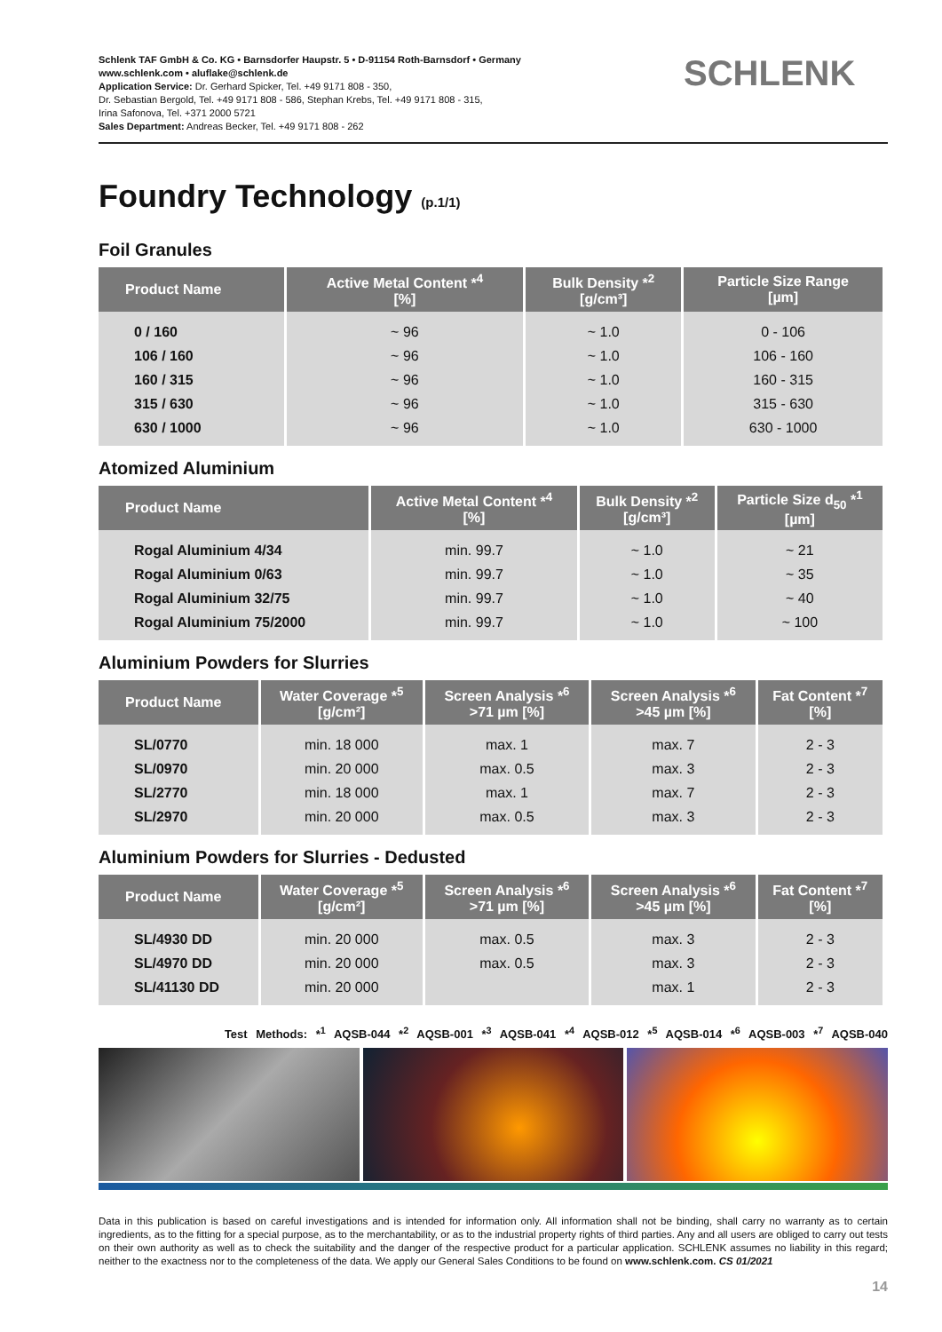Schlenk TAF GmbH & Co. KG • Barnsdorfer Haupstr. 5 • D-91154 Roth-Barnsdorf • Germany
www.schlenk.com • aluflake@schlenk.de
Application Service: Dr. Gerhard Spicker, Tel. +49 9171 808 - 350,
Dr. Sebastian Bergold, Tel. +49 9171 808 - 586, Stephan Krebs, Tel. +49 9171 808 - 315,
Irina Safonova, Tel. +371 2000 5721
Sales Department: Andreas Becker, Tel. +49 9171 808 - 262
SCHLENK
Foundry Technology (p.1/1)
Foil Granules
| Product Name | Active Metal Content *<sup>4</sup> [%] | Bulk Density *<sup>2</sup> [g/cm³] | Particle Size Range [µm] |
| --- | --- | --- | --- |
| 0 / 160 | ~ 96 | ~ 1.0 | 0 - 106 |
| 106 / 160 | ~ 96 | ~ 1.0 | 106 - 160 |
| 160 / 315 | ~ 96 | ~ 1.0 | 160 - 315 |
| 315 / 630 | ~ 96 | ~ 1.0 | 315 - 630 |
| 630 / 1000 | ~ 96 | ~ 1.0 | 630 - 1000 |
Atomized Aluminium
| Product Name | Active Metal Content *<sup>4</sup> [%] | Bulk Density *<sup>2</sup> [g/cm³] | Particle Size d<sub>50</sub> *<sup>1</sup> [µm] |
| --- | --- | --- | --- |
| Rogal Aluminium 4/34 | min. 99.7 | ~ 1.0 | ~ 21 |
| Rogal Aluminium 0/63 | min. 99.7 | ~ 1.0 | ~ 35 |
| Rogal Aluminium 32/75 | min. 99.7 | ~ 1.0 | ~ 40 |
| Rogal Aluminium 75/2000 | min. 99.7 | ~ 1.0 | ~ 100 |
Aluminium Powders for Slurries
| Product Name | Water Coverage *<sup>5</sup> [g/cm²] | Screen Analysis *<sup>6</sup> >71 µm [%] | Screen Analysis *<sup>6</sup> >45 µm [%] | Fat Content *<sup>7</sup> [%] |
| --- | --- | --- | --- | --- |
| SL/0770 | min. 18 000 | max. 1 | max. 7 | 2 - 3 |
| SL/0970 | min. 20 000 | max. 0.5 | max. 3 | 2 - 3 |
| SL/2770 | min. 18 000 | max. 1 | max. 7 | 2 - 3 |
| SL/2970 | min. 20 000 | max. 0.5 | max. 3 | 2 - 3 |
Aluminium Powders for Slurries - Dedusted
| Product Name | Water Coverage *<sup>5</sup> [g/cm²] | Screen Analysis *<sup>6</sup> >71 µm [%] | Screen Analysis *<sup>6</sup> >45 µm [%] | Fat Content *<sup>7</sup> [%] |
| --- | --- | --- | --- | --- |
| SL/4930 DD | min. 20 000 | max. 0.5 | max. 3 | 2 - 3 |
| SL/4970 DD | min. 20 000 | max. 0.5 | max. 3 | 2 - 3 |
| SL/41130 DD | min. 20 000 | | max. 1 | 2 - 3 |
Test Methods: *<sup>1</sup> AQSB-044 *<sup>2</sup> AQSB-001 *<sup>3</sup> AQSB-041 *<sup>4</sup> AQSB-012 *<sup>5</sup> AQSB-014 *<sup>6</sup> AQSB-003 *<sup>7</sup> AQSB-040
Data in this publication is based on careful investigations and is intended for information only. All information shall not be binding, shall carry no warranty as to certain ingredients, as to the fitting for a special purpose, as to the merchantability, or as to the industrial property rights of third parties. Any and all users are obliged to carry out tests on their own authority as well as to check the suitability and the danger of the respective product for a particular application. SCHLENK assumes no liability in this regard; neither to the exactness nor to the completeness of the data. We apply our General Sales Conditions to be found on www.schlenk.com. CS 01/2021
14